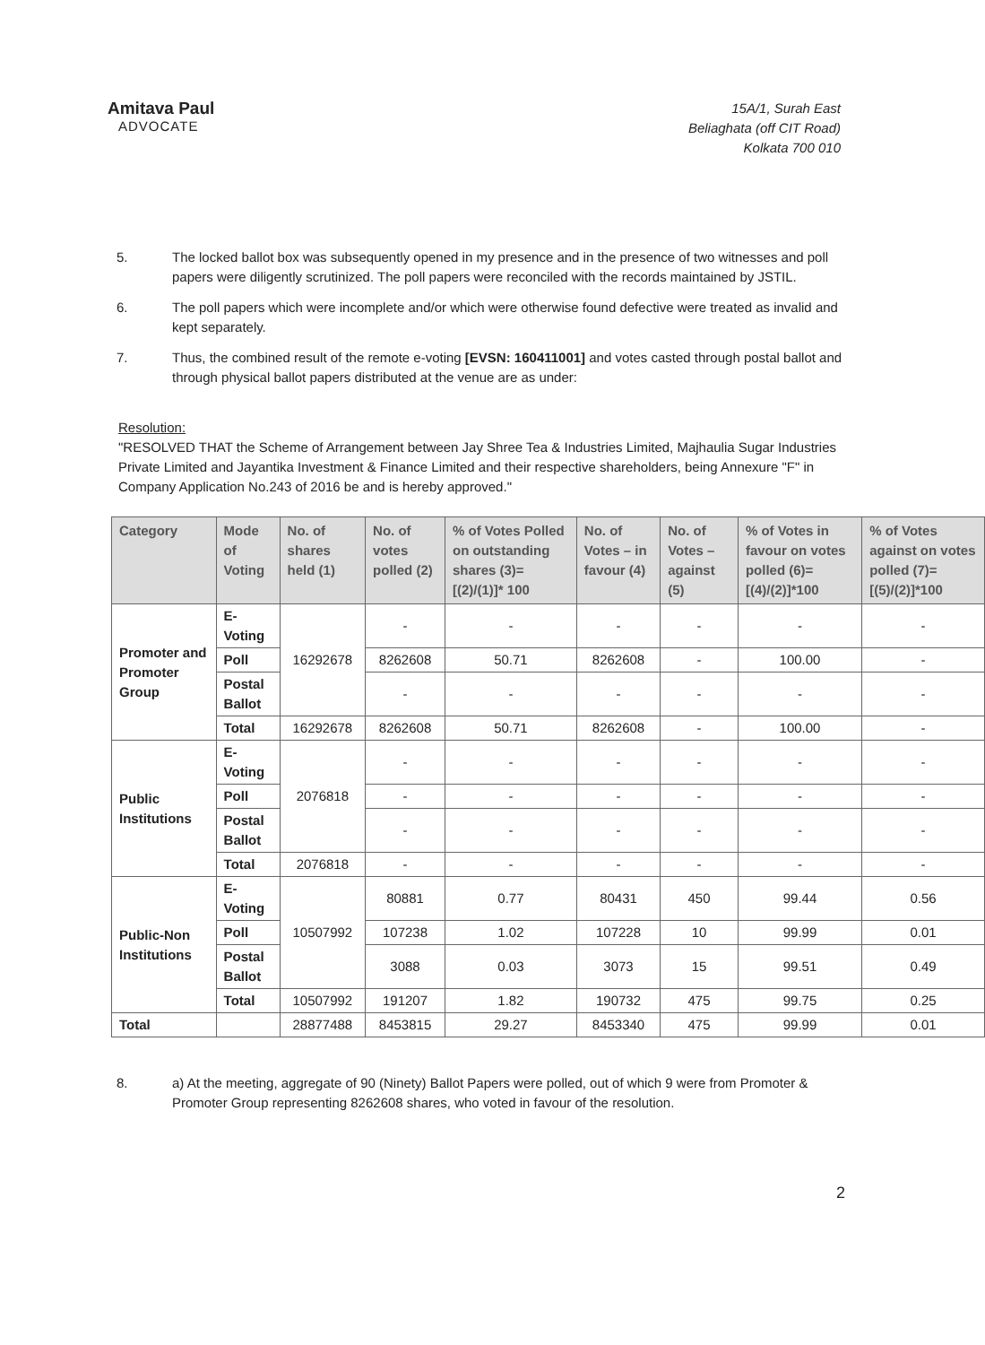Amitava Paul
ADVOCATE
15A/1, Surah East
Beliaghata (off CIT Road)
Kolkata 700 010
5. The locked ballot box was subsequently opened in my presence and in the presence of two witnesses and poll papers were diligently scrutinized. The poll papers were reconciled with the records maintained by JSTIL.
6. The poll papers which were incomplete and/or which were otherwise found defective were treated as invalid and kept separately.
7. Thus, the combined result of the remote e-voting [EVSN: 160411001] and votes casted through postal ballot and through physical ballot papers distributed at the venue are as under:
Resolution:
"RESOLVED THAT the Scheme of Arrangement between Jay Shree Tea & Industries Limited, Majhaulia Sugar Industries Private Limited and Jayantika Investment & Finance Limited and their respective shareholders, being Annexure "F" in Company Application No.243 of 2016 be and is hereby approved."
| Category | Mode of Voting | No. of shares held (1) | No. of votes polled (2) | % of Votes Polled on outstanding shares (3)=[(2)/(1)]* 100 | No. of Votes – in favour (4) | No. of Votes – against (5) | % of Votes in favour on votes polled (6)=[(4)/(2)]*100 | % of Votes against on votes polled (7)=[(5)/(2)]*100 |
| --- | --- | --- | --- | --- | --- | --- | --- | --- |
| Promoter and Promoter Group | E-Voting | 16292678 | - | - | - | - | - | - |
| | Poll | | 8262608 | 50.71 | 8262608 | - | 100.00 | - |
| | Postal Ballot | | - | - | - | - | - | - |
| | Total | 16292678 | 8262608 | 50.71 | 8262608 | - | 100.00 | - |
| Public Institutions | E-Voting | 2076818 | - | - | - | - | - | - |
| | Poll | | - | - | - | - | - | - |
| | Postal Ballot | | - | - | - | - | - | - |
| | Total | 2076818 | - | - | - | - | - | - |
| Public-Non Institutions | E-Voting | 10507992 | 80881 | 0.77 | 80431 | 450 | 99.44 | 0.56 |
| | Poll | | 107238 | 1.02 | 107228 | 10 | 99.99 | 0.01 |
| | Postal Ballot | | 3088 | 0.03 | 3073 | 15 | 99.51 | 0.49 |
| | Total | 10507992 | 191207 | 1.82 | 190732 | 475 | 99.75 | 0.25 |
| Total | | 28877488 | 8453815 | 29.27 | 8453340 | 475 | 99.99 | 0.01 |
8. a) At the meeting, aggregate of 90 (Ninety) Ballot Papers were polled, out of which 9 were from Promoter & Promoter Group representing 8262608 shares, who voted in favour of the resolution.
2